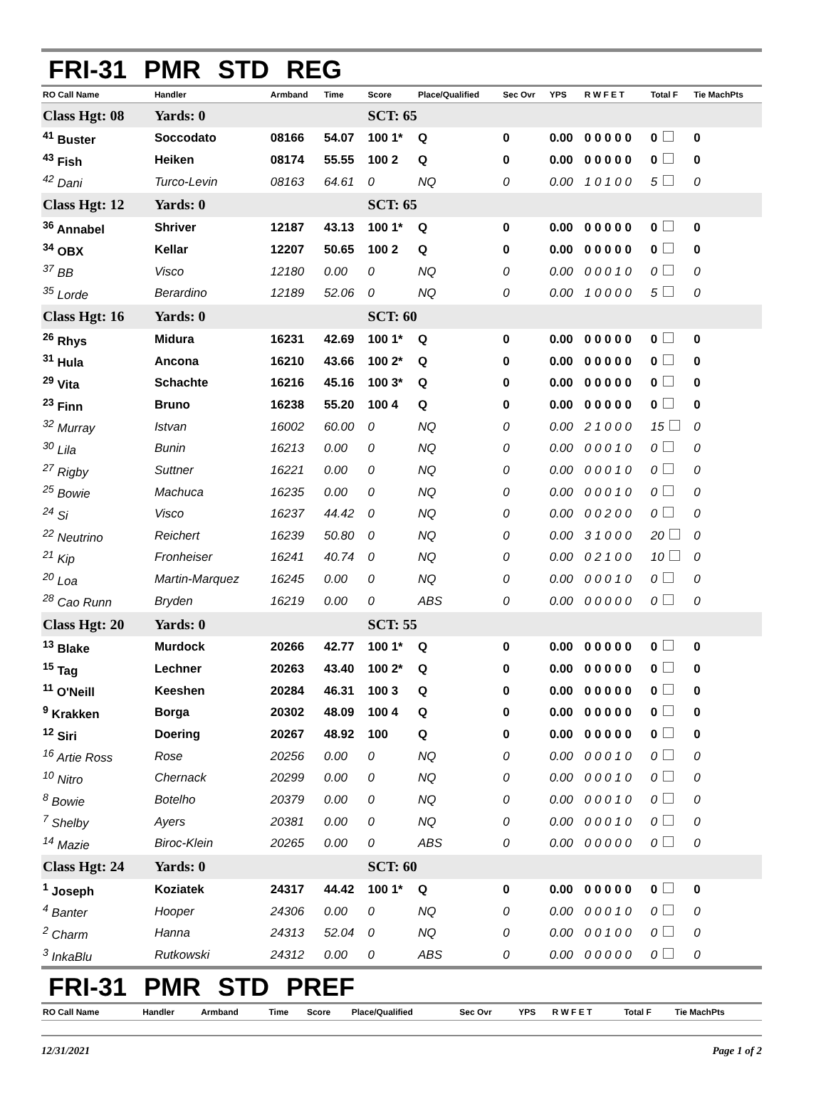FRI-31 PMR STD REG
| RO Call Name | Handler | Armband | Time | Score | Place/Qualified | Sec Ovr | YPS | R W F E T | Total F | Tie MachPts |
| --- | --- | --- | --- | --- | --- | --- | --- | --- | --- | --- |
| Class Hgt: 08 | Yards: 0 | | | SCT: 65 | | | | | | |
| <sup>41</sup> Buster | Soccodato | 08166 | 54.07 | 100 1* | Q | 0 | 0.00 | 0 0 0 0 0 | 0 | 0 |
| <sup>43</sup> Fish | Heiken | 08174 | 55.55 | 100 2 | Q | 0 | 0.00 | 0 0 0 0 0 | 0 | 0 |
| <sup>42</sup> Dani | Turco-Levin | 08163 | 64.61 | 0 | NQ | 0 | 0.00 | 1 0 1 0 0 | 5 | 0 |
| Class Hgt: 12 | Yards: 0 | | | SCT: 65 | | | | | | |
| <sup>36</sup> Annabel | Shriver | 12187 | 43.13 | 100 1* | Q | 0 | 0.00 | 0 0 0 0 0 | 0 | 0 |
| <sup>34</sup> OBX | Kellar | 12207 | 50.65 | 100 2 | Q | 0 | 0.00 | 0 0 0 0 0 | 0 | 0 |
| <sup>37</sup> BB | Visco | 12180 | 0.00 | 0 | NQ | 0 | 0.00 | 0 0 0 1 0 | 0 | 0 |
| <sup>35</sup> Lorde | Berardino | 12189 | 52.06 | 0 | NQ | 0 | 0.00 | 1 0 0 0 0 | 5 | 0 |
| Class Hgt: 16 | Yards: 0 | | | SCT: 60 | | | | | | |
| <sup>26</sup> Rhys | Midura | 16231 | 42.69 | 100 1* | Q | 0 | 0.00 | 0 0 0 0 0 | 0 | 0 |
| <sup>31</sup> Hula | Ancona | 16210 | 43.66 | 100 2* | Q | 0 | 0.00 | 0 0 0 0 0 | 0 | 0 |
| <sup>29</sup> Vita | Schachte | 16216 | 45.16 | 100 3* | Q | 0 | 0.00 | 0 0 0 0 0 | 0 | 0 |
| <sup>23</sup> Finn | Bruno | 16238 | 55.20 | 100 4 | Q | 0 | 0.00 | 0 0 0 0 0 | 0 | 0 |
| <sup>32</sup> Murray | Istvan | 16002 | 60.00 | 0 | NQ | 0 | 0.00 | 2 1 0 0 0 | 15 | 0 |
| <sup>30</sup> Lila | Bunin | 16213 | 0.00 | 0 | NQ | 0 | 0.00 | 0 0 0 1 0 | 0 | 0 |
| <sup>27</sup> Rigby | Suttner | 16221 | 0.00 | 0 | NQ | 0 | 0.00 | 0 0 0 1 0 | 0 | 0 |
| <sup>25</sup> Bowie | Machuca | 16235 | 0.00 | 0 | NQ | 0 | 0.00 | 0 0 0 1 0 | 0 | 0 |
| <sup>24</sup> Si | Visco | 16237 | 44.42 | 0 | NQ | 0 | 0.00 | 0 0 2 0 0 | 0 | 0 |
| <sup>22</sup> Neutrino | Reichert | 16239 | 50.80 | 0 | NQ | 0 | 0.00 | 3 1 0 0 0 | 20 | 0 |
| <sup>21</sup> Kip | Fronheiser | 16241 | 40.74 | 0 | NQ | 0 | 0.00 | 0 2 1 0 0 | 10 | 0 |
| <sup>20</sup> Loa | Martin-Marquez | 16245 | 0.00 | 0 | NQ | 0 | 0.00 | 0 0 0 1 0 | 0 | 0 |
| <sup>28</sup> Cao Runn | Bryden | 16219 | 0.00 | 0 | ABS | 0 | 0.00 | 0 0 0 0 0 | 0 | 0 |
| Class Hgt: 20 | Yards: 0 | | | SCT: 55 | | | | | | |
| <sup>13</sup> Blake | Murdock | 20266 | 42.77 | 100 1* | Q | 0 | 0.00 | 0 0 0 0 0 | 0 | 0 |
| <sup>15</sup> Tag | Lechner | 20263 | 43.40 | 100 2* | Q | 0 | 0.00 | 0 0 0 0 0 | 0 | 0 |
| <sup>11</sup> O'Neill | Keeshen | 20284 | 46.31 | 100 3 | Q | 0 | 0.00 | 0 0 0 0 0 | 0 | 0 |
| <sup>9</sup> Krakken | Borga | 20302 | 48.09 | 100 4 | Q | 0 | 0.00 | 0 0 0 0 0 | 0 | 0 |
| <sup>12</sup> Siri | Doering | 20267 | 48.92 | 100 | Q | 0 | 0.00 | 0 0 0 0 0 | 0 | 0 |
| <sup>16</sup> Artie Ross | Rose | 20256 | 0.00 | 0 | NQ | 0 | 0.00 | 0 0 0 1 0 | 0 | 0 |
| <sup>10</sup> Nitro | Chernack | 20299 | 0.00 | 0 | NQ | 0 | 0.00 | 0 0 0 1 0 | 0 | 0 |
| <sup>8</sup> Bowie | Botelho | 20379 | 0.00 | 0 | NQ | 0 | 0.00 | 0 0 0 1 0 | 0 | 0 |
| <sup>7</sup> Shelby | Ayers | 20381 | 0.00 | 0 | NQ | 0 | 0.00 | 0 0 0 1 0 | 0 | 0 |
| <sup>14</sup> Mazie | Biroc-Klein | 20265 | 0.00 | 0 | ABS | 0 | 0.00 | 0 0 0 0 0 | 0 | 0 |
| Class Hgt: 24 | Yards: 0 | | | SCT: 60 | | | | | | |
| <sup>1</sup> Joseph | Koziatek | 24317 | 44.42 | 100 1* | Q | 0 | 0.00 | 0 0 0 0 0 | 0 | 0 |
| <sup>4</sup> Banter | Hooper | 24306 | 0.00 | 0 | NQ | 0 | 0.00 | 0 0 0 1 0 | 0 | 0 |
| <sup>2</sup> Charm | Hanna | 24313 | 52.04 | 0 | NQ | 0 | 0.00 | 0 0 1 0 0 | 0 | 0 |
| <sup>3</sup> InkaBlu | Rutkowski | 24312 | 0.00 | 0 | ABS | 0 | 0.00 | 0 0 0 0 0 | 0 | 0 |
FRI-31 PMR STD PREF
| RO Call Name | Handler | Armband | Time | Score | Place/Qualified | Sec Ovr | YPS | R W F E T | Total F | Tie MachPts |
| --- | --- | --- | --- | --- | --- | --- | --- | --- | --- | --- |
12/31/2021 Page 1 of 2